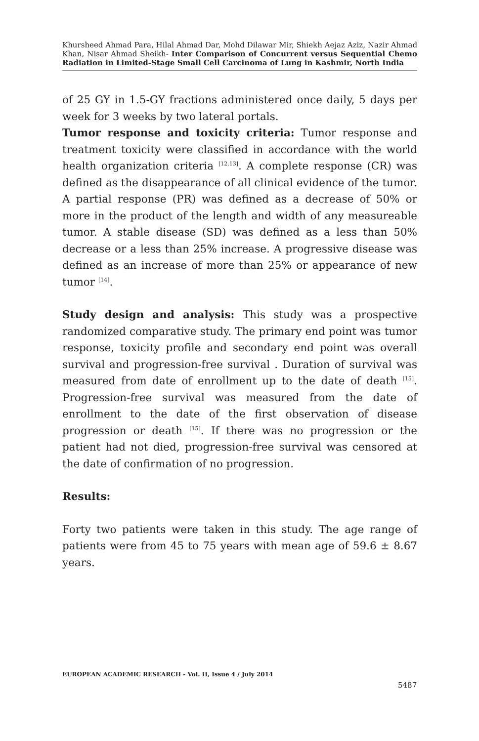Khursheed Ahmad Para, Hilal Ahmad Dar, Mohd Dilawar Mir, Shiekh Aejaz Aziz, Nazir Ahmad Khan, Nisar Ahmad Sheikh- Inter Comparison of Concurrent versus Sequential Chemo Radiation in Limited-Stage Small Cell Carcinoma of Lung in Kashmir, North India
of 25 GY in 1.5-GY fractions administered once daily, 5 days per week for 3 weeks by two lateral portals.
Tumor response and toxicity criteria: Tumor response and treatment toxicity were classified in accordance with the world health organization criteria <sup>[12,13]</sup>. A complete response (CR) was defined as the disappearance of all clinical evidence of the tumor. A partial response (PR) was defined as a decrease of 50% or more in the product of the length and width of any measureable tumor. A stable disease (SD) was defined as a less than 50% decrease or a less than 25% increase. A progressive disease was defined as an increase of more than 25% or appearance of new tumor <sup>[14]</sup>.
Study design and analysis: This study was a prospective randomized comparative study. The primary end point was tumor response, toxicity profile and secondary end point was overall survival and progression-free survival . Duration of survival was measured from date of enrollment up to the date of death <sup>[15]</sup>. Progression-free survival was measured from the date of enrollment to the date of the first observation of disease progression or death <sup>[15]</sup>. If there was no progression or the patient had not died, progression-free survival was censored at the date of confirmation of no progression.
Results:
Forty two patients were taken in this study. The age range of patients were from 45 to 75 years with mean age of 59.6 ± 8.67 years.
EUROPEAN ACADEMIC RESEARCH - Vol. II, Issue 4 / July 2014
5487